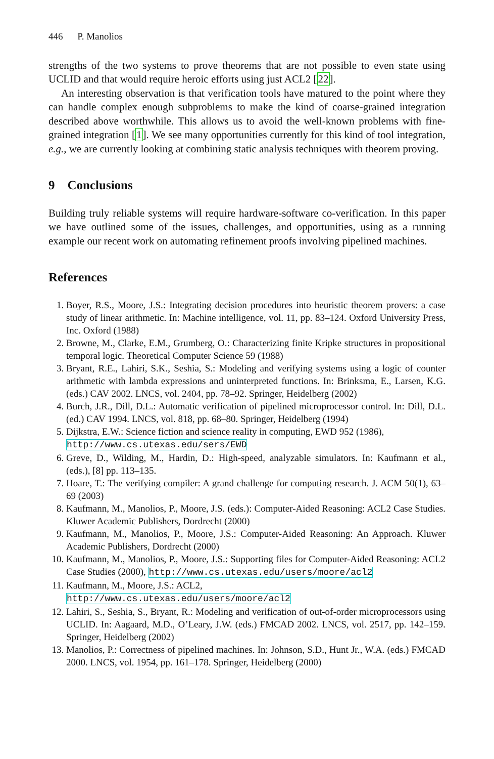446 P. Manolios
strengths of the two systems to prove theorems that are not possible to even state using UCLID and that would require heroic efforts using just ACL2 [22].
An interesting observation is that verification tools have matured to the point where they can handle complex enough subproblems to make the kind of coarse-grained integration described above worthwhile. This allows us to avoid the well-known problems with fine-grained integration [1]. We see many opportunities currently for this kind of tool integration, e.g., we are currently looking at combining static analysis techniques with theorem proving.
9 Conclusions
Building truly reliable systems will require hardware-software co-verification. In this paper we have outlined some of the issues, challenges, and opportunities, using as a running example our recent work on automating refinement proofs involving pipelined machines.
References
1. Boyer, R.S., Moore, J.S.: Integrating decision procedures into heuristic theorem provers: a case study of linear arithmetic. In: Machine intelligence, vol. 11, pp. 83–124. Oxford University Press, Inc. Oxford (1988)
2. Browne, M., Clarke, E.M., Grumberg, O.: Characterizing finite Kripke structures in propositional temporal logic. Theoretical Computer Science 59 (1988)
3. Bryant, R.E., Lahiri, S.K., Seshia, S.: Modeling and verifying systems using a logic of counter arithmetic with lambda expressions and uninterpreted functions. In: Brinksma, E., Larsen, K.G. (eds.) CAV 2002. LNCS, vol. 2404, pp. 78–92. Springer, Heidelberg (2002)
4. Burch, J.R., Dill, D.L.: Automatic verification of pipelined microprocessor control. In: Dill, D.L. (ed.) CAV 1994. LNCS, vol. 818, pp. 68–80. Springer, Heidelberg (1994)
5. Dijkstra, E.W.: Science fiction and science reality in computing, EWD 952 (1986),
http://www.cs.utexas.edu/sers/EWD
6. Greve, D., Wilding, M., Hardin, D.: High-speed, analyzable simulators. In: Kaufmann et al., (eds.), [8] pp. 113–135.
7. Hoare, T.: The verifying compiler: A grand challenge for computing research. J. ACM 50(1), 63–69 (2003)
8. Kaufmann, M., Manolios, P., Moore, J.S. (eds.): Computer-Aided Reasoning: ACL2 Case Studies. Kluwer Academic Publishers, Dordrecht (2000)
9. Kaufmann, M., Manolios, P., Moore, J.S.: Computer-Aided Reasoning: An Approach. Kluwer Academic Publishers, Dordrecht (2000)
10. Kaufmann, M., Manolios, P., Moore, J.S.: Supporting files for Computer-Aided Reasoning: ACL2 Case Studies (2000), http://www.cs.utexas.edu/users/moore/acl2
11. Kaufmann, M., Moore, J.S.: ACL2,
http://www.cs.utexas.edu/users/moore/acl2
12. Lahiri, S., Seshia, S., Bryant, R.: Modeling and verification of out-of-order microprocessors using UCLID. In: Aagaard, M.D., O’Leary, J.W. (eds.) FMCAD 2002. LNCS, vol. 2517, pp. 142–159. Springer, Heidelberg (2002)
13. Manolios, P.: Correctness of pipelined machines. In: Johnson, S.D., Hunt Jr., W.A. (eds.) FMCAD 2000. LNCS, vol. 1954, pp. 161–178. Springer, Heidelberg (2000)